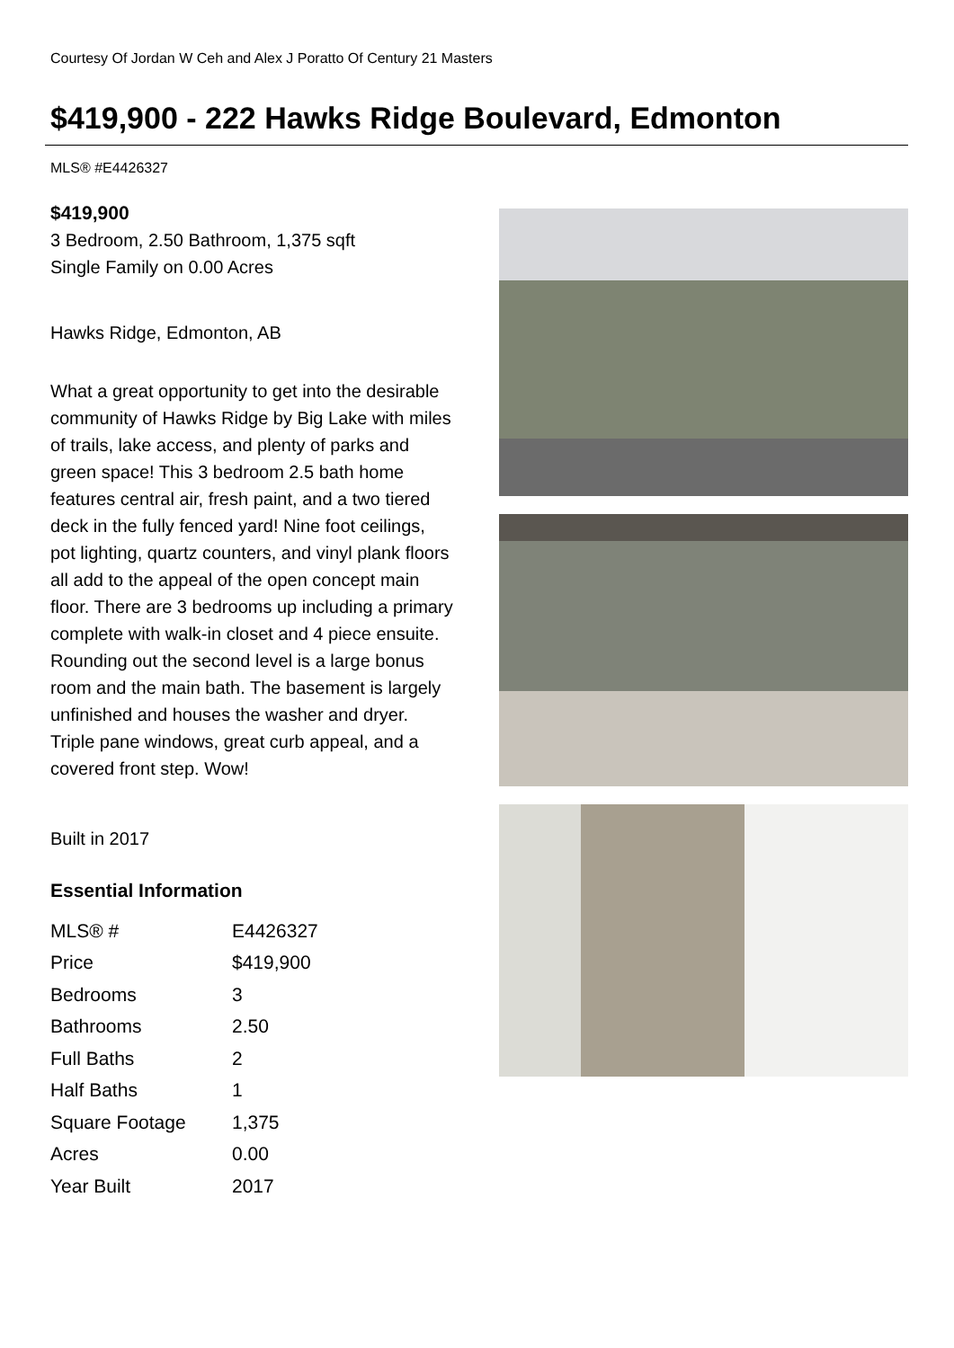Courtesy Of Jordan W Ceh and Alex J Poratto Of Century 21 Masters
$419,900 - 222 Hawks Ridge Boulevard, Edmonton
MLS® #E4426327
$419,900
3 Bedroom, 2.50 Bathroom, 1,375 sqft
Single Family on 0.00 Acres
Hawks Ridge, Edmonton, AB
What a great opportunity to get into the desirable community of Hawks Ridge by Big Lake with miles of trails, lake access, and plenty of parks and green space! This 3 bedroom 2.5 bath home features central air, fresh paint, and a two tiered deck in the fully fenced yard! Nine foot ceilings, pot lighting, quartz counters, and vinyl plank floors all add to the appeal of the open concept main floor. There are 3 bedrooms up including a primary complete with walk-in closet and 4 piece ensuite. Rounding out the second level is a large bonus room and the main bath. The basement is largely unfinished and houses the washer and dryer. Triple pane windows, great curb appeal, and a covered front step. Wow!
Built in 2017
Essential Information
| MLS® # | E4426327 |
| Price | $419,900 |
| Bedrooms | 3 |
| Bathrooms | 2.50 |
| Full Baths | 2 |
| Half Baths | 1 |
| Square Footage | 1,375 |
| Acres | 0.00 |
| Year Built | 2017 |